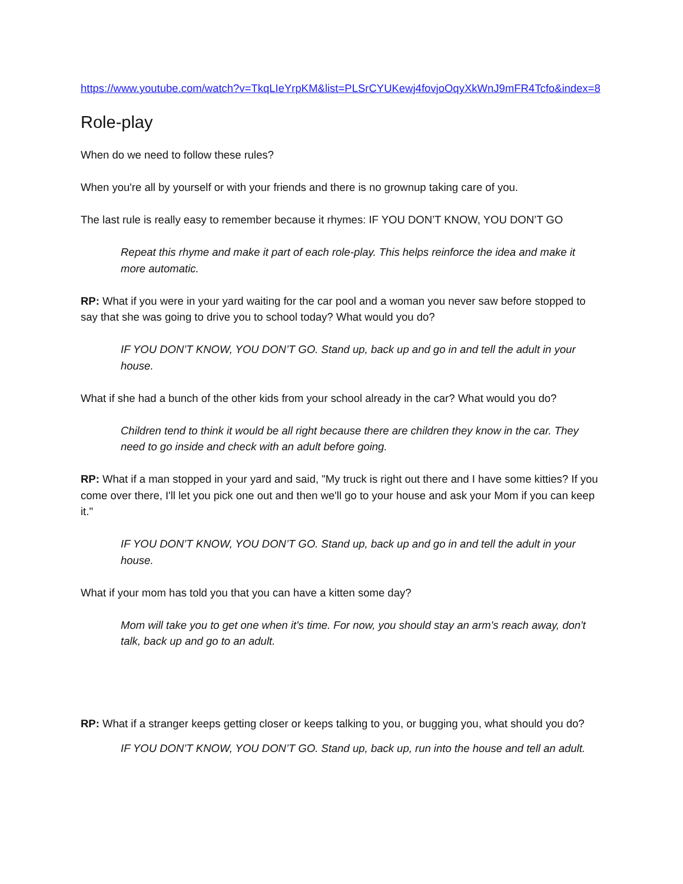https://www.youtube.com/watch?v=TkqLIeYrpKM&list=PLSrCYUKewj4fovjoOqyXkWnJ9mFR4Tcfo&index=8
Role-play
When do we need to follow these rules?
When you're all by yourself or with your friends and there is no grownup taking care of you.
The last rule is really easy to remember because it rhymes: IF YOU DON’T KNOW, YOU DON’T GO
Repeat this rhyme and make it part of each role-play. This helps reinforce the idea and make it more automatic.
RP: What if you were in your yard waiting for the car pool and a woman you never saw before stopped to say that she was going to drive you to school today? What would you do?
IF YOU DON’T KNOW, YOU DON’T GO. Stand up, back up and go in and tell the adult in your house.
What if she had a bunch of the other kids from your school already in the car? What would you do?
Children tend to think it would be all right because there are children they know in the car. They need to go inside and check with an adult before going.
RP: What if a man stopped in your yard and said, "My truck is right out there and I have some kitties? If you come over there, I'll let you pick one out and then we'll go to your house and ask your Mom if you can keep it."
IF YOU DON’T KNOW, YOU DON’T GO. Stand up, back up and go in and tell the adult in your house.
What if your mom has told you that you can have a kitten some day?
Mom will take you to get one when it's time. For now, you should stay an arm's reach away, don't talk, back up and go to an adult.
RP: What if a stranger keeps getting closer or keeps talking to you, or bugging you, what should you do?
IF YOU DON’T KNOW, YOU DON’T GO. Stand up, back up, run into the house and tell an adult.